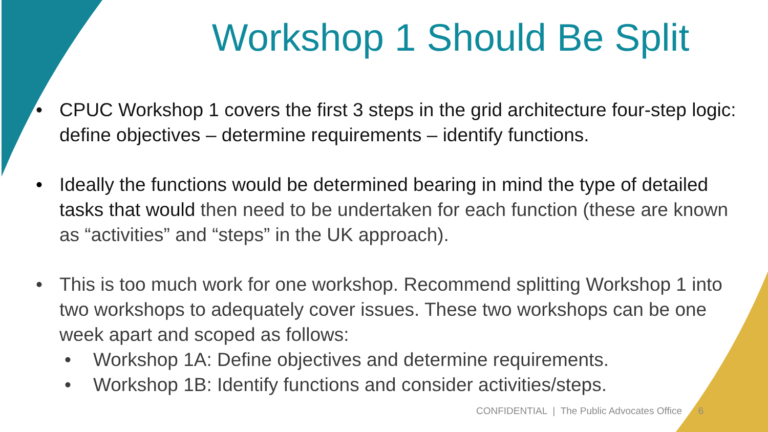Workshop 1 Should Be Split
• CPUC Workshop 1 covers the first 3 steps in the grid architecture four-step logic: define objectives – determine requirements – identify functions.
• Ideally the functions would be determined bearing in mind the type of detailed tasks that would then need to be undertaken for each function (these are known as “activities” and “steps” in the UK approach).
• This is too much work for one workshop. Recommend splitting Workshop 1 into two workshops to adequately cover issues. These two workshops can be one week apart and scoped as follows:
• Workshop 1A: Define objectives and determine requirements.
• Workshop 1B: Identify functions and consider activities/steps.
CONFIDENTIAL | The Public Advocates Office 6